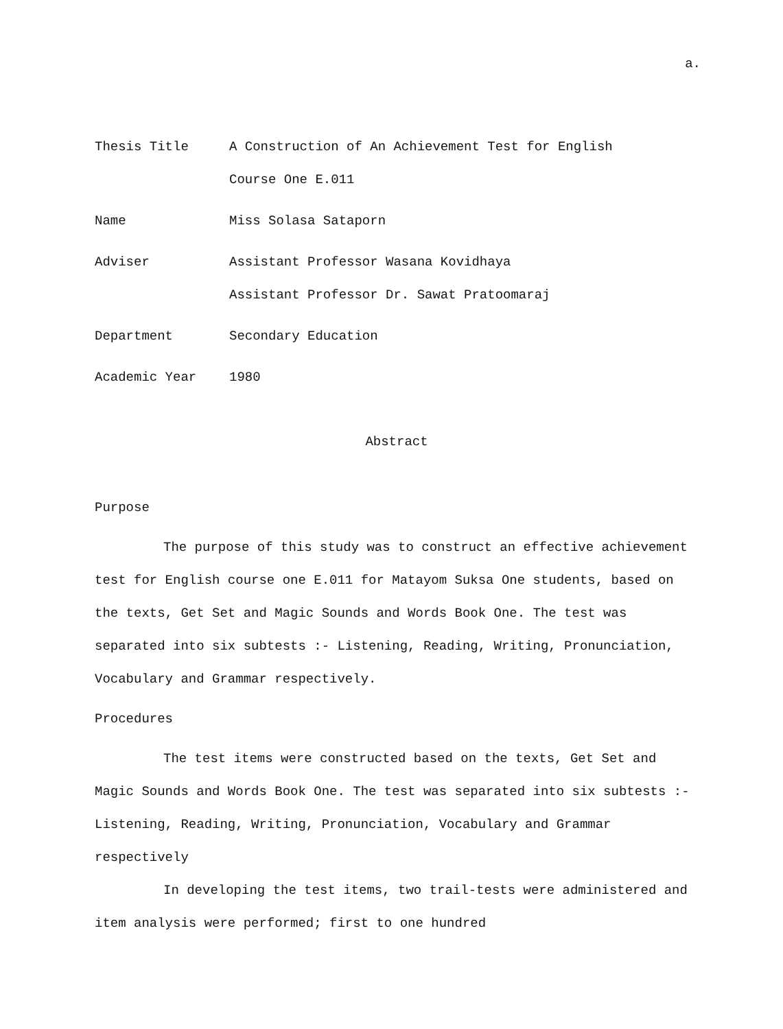a.
Thesis Title A Construction of An Achievement Test for English
Course One E.011
Name Miss Solasa Sataporn
Adviser Assistant Professor Wasana Kovidhaya
Assistant Professor Dr. Sawat Pratoomaraj
Department Secondary Education
Academic Year 1980
Abstract
Purpose
The purpose of this study was to construct an effective achievement test for English course one E.011 for Matayom Suksa One students, based on the texts, Get Set and Magic Sounds and Words Book One. The test was separated into six subtests :- Listening, Reading, Writing, Pronunciation, Vocabulary and Grammar respectively.
Procedures
The test items were constructed based on the texts, Get Set and Magic Sounds and Words Book One. The test was separated into six subtests :- Listening, Reading, Writing, Pronunciation, Vocabulary and Grammar respectively
In developing the test items, two trail-tests were administered and item analysis were performed; first to one hundred